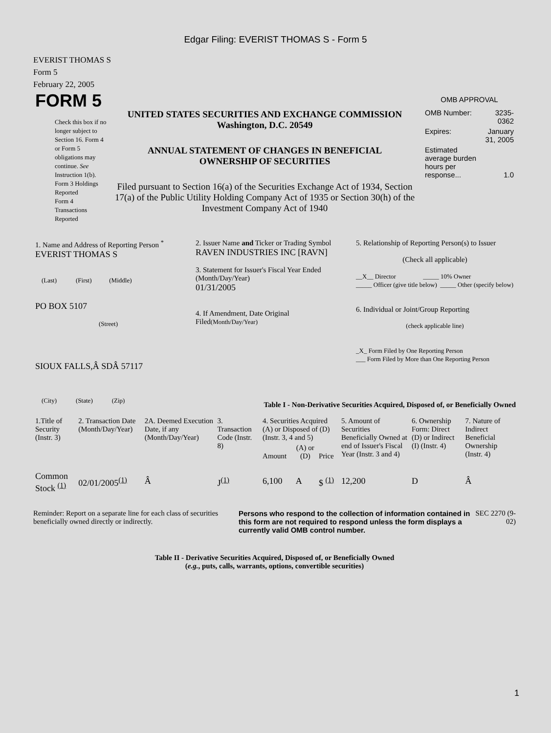Edgar Filing: EVERIST THOMAS S - Form 5
EVERIST THOMAS S
Form 5
February 22, 2005
FORM 5
Check this box if no longer subject to Section 16. Form 4 or Form 5 obligations may continue. See Instruction 1(b).
Form 3 Holdings Reported
Form 4 Transactions Reported
UNITED STATES SECURITIES AND EXCHANGE COMMISSION
Washington, D.C. 20549
ANNUAL STATEMENT OF CHANGES IN BENEFICIAL
OWNERSHIP OF SECURITIES
Filed pursuant to Section 16(a) of the Securities Exchange Act of 1934, Section 17(a) of the Public Utility Holding Company Act of 1935 or Section 30(h) of the Investment Company Act of 1940
OMB APPROVAL
| OMB Number: | 3235-0362 |
| Expires: | January 31, 2005 |
| Estimated average burden hours per response... | 1.0 |
| 1. Name and Address of Reporting Person <sup>*</sup> EVERIST THOMAS S (Last) (First) (Middle) PO BOX 5107 (Street) SIOUX FALLS,Â SDÂ 57117 (City) (State) (Zip) | 2. Issuer Name and Ticker or Trading Symbol RAVEN INDUSTRIES INC [RAVN] 3. Statement for Issuer's Fiscal Year Ended (Month/Day/Year) 01/31/2005 4. If Amendment, Date Original Filed (Month/Day/Year) | 5. Relationship of Reporting Person(s) to Issuer (Check all applicable) __X__ Director _____ 10% Owner _____ Officer (give title below) _____ Other (specify below) 6. Individual or Joint/Group Reporting (check applicable line) _X_ Form Filed by One Reporting Person ___ Form Filed by More than One Reporting Person |
Table I - Non-Derivative Securities Acquired, Disposed of, or Beneficially Owned
| 1.Title of Security (Instr. 3) | 2. Transaction Date (Month/Day/Year) | 2A. Deemed Execution Date, if any (Month/Day/Year) | 3. Transaction Code (Instr. 8) | 4. Securities Acquired (A) or Disposed of (D) (Instr. 3, 4 and 5) | | | 5. Amount of Securities Beneficially Owned at end of Issuer's Fiscal Year (Instr. 3 and 4) | 6. Ownership Form: Direct (D) or Indirect (I) (Instr. 4) | 7. Nature of Indirect Beneficial Ownership (Instr. 4) |
| --- | --- | --- | --- | --- | --- | --- | --- | --- | --- |
| | | | | Amount | (A) or (D) | Price | | | |
| Common Stock <sup>(1)</sup> | 02/01/2005<sup>(1)</sup> | Â | J<sup>(1)</sup> | 6,100 | A | $ <sup>(1)</sup> | 12,200 | D | Â |
Reminder: Report on a separate line for each class of securities beneficially owned directly or indirectly.
Persons who respond to the collection of information contained in this form are not required to respond unless the form displays a currently valid OMB control number.
SEC 2270 (9-02)
Table II - Derivative Securities Acquired, Disposed of, or Beneficially Owned
(e.g., puts, calls, warrants, options, convertible securities)
1